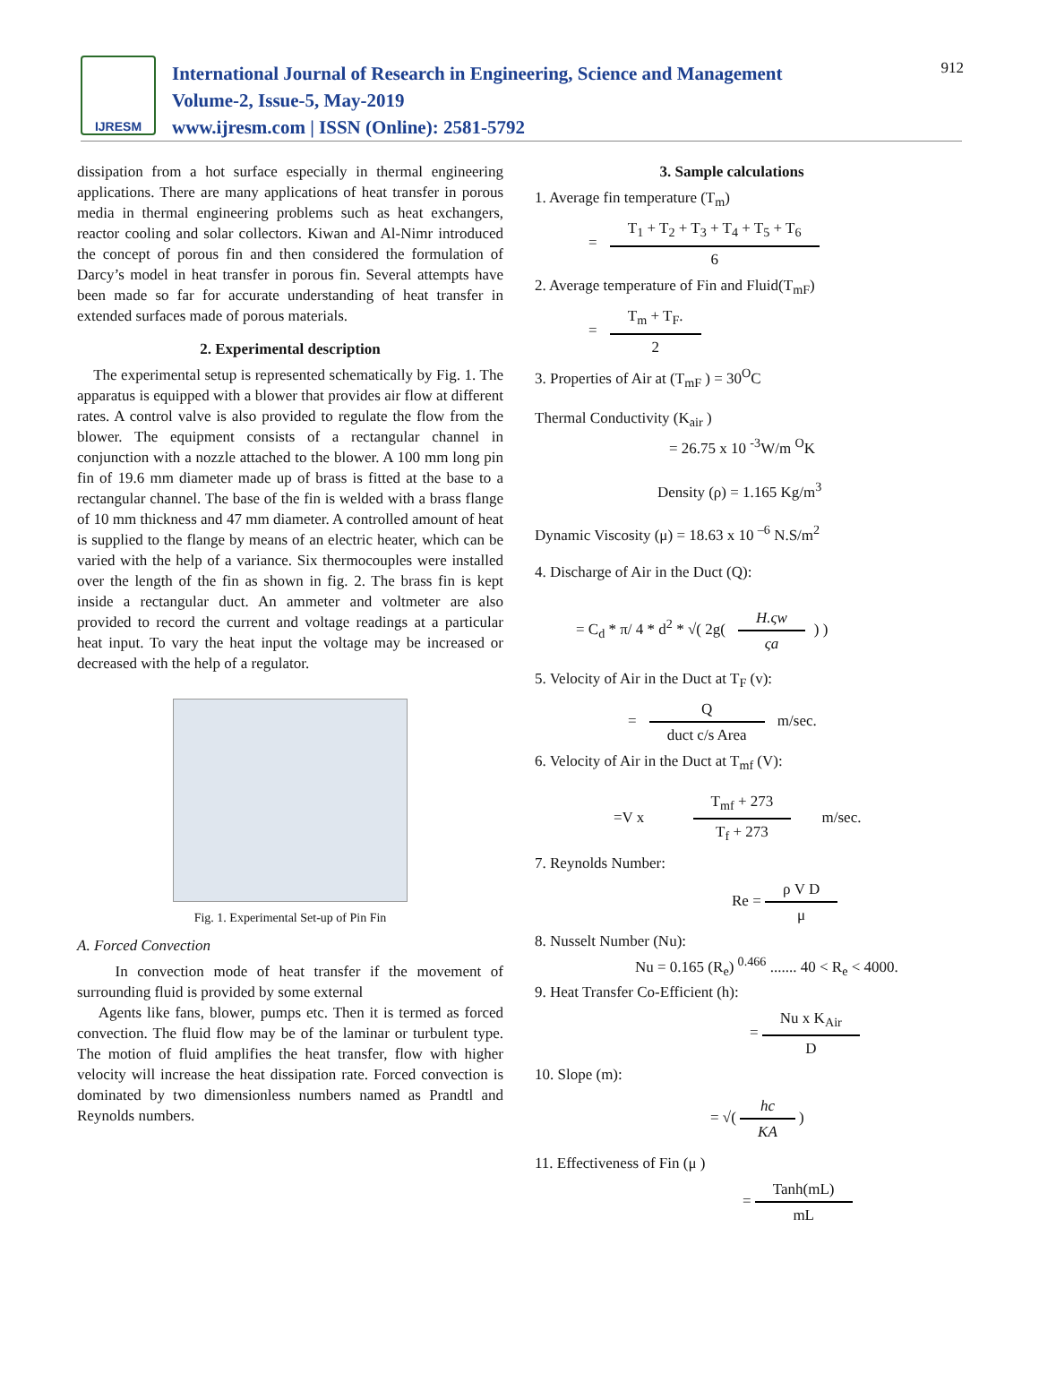IJRESM
International Journal of Research in Engineering, Science and Management
Volume-2, Issue-5, May-2019
www.ijresm.com | ISSN (Online): 2581-5792
912
dissipation from a hot surface especially in thermal engineering applications. There are many applications of heat transfer in porous media in thermal engineering problems such as heat exchangers, reactor cooling and solar collectors. Kiwan and Al-Nimr introduced the concept of porous fin and then considered the formulation of Darcy’s model in heat transfer in porous fin. Several attempts have been made so far for accurate understanding of heat transfer in extended surfaces made of porous materials.
2. Experimental description
The experimental setup is represented schematically by Fig. 1. The apparatus is equipped with a blower that provides air flow at different rates. A control valve is also provided to regulate the flow from the blower. The equipment consists of a rectangular channel in conjunction with a nozzle attached to the blower. A 100 mm long pin fin of 19.6 mm diameter made up of brass is fitted at the base to a rectangular channel. The base of the fin is welded with a brass flange of 10 mm thickness and 47 mm diameter. A controlled amount of heat is supplied to the flange by means of an electric heater, which can be varied with the help of a variance. Six thermocouples were installed over the length of the fin as shown in fig. 2. The brass fin is kept inside a rectangular duct. An ammeter and voltmeter are also provided to record the current and voltage readings at a particular heat input. To vary the heat input the voltage may be increased or decreased with the help of a regulator.
Fig. 1. Experimental Set-up of Pin Fin
A. Forced Convection
In convection mode of heat transfer if the movement of surrounding fluid is provided by some external
Agents like fans, blower, pumps etc. Then it is termed as forced convection. The fluid flow may be of the laminar or turbulent type. The motion of fluid amplifies the heat transfer, flow with higher velocity will increase the heat dissipation rate. Forced convection is dominated by two dimensionless numbers named as Prandtl and Reynolds numbers.
3. Sample calculations
1. Average fin temperature (T<sub>m</sub>)
= T<sub>1</sub> + T<sub>2</sub> + T<sub>3</sub> + T<sub>4</sub> + T<sub>5</sub> + T<sub>6</sub> 6
2. Average temperature of Fin and Fluid(T<sub>mF</sub>)
= T<sub>m</sub> + T<sub>F</sub>. 2
3. Properties of Air at (T<sub>mF</sub> ) = 30<sup>O</sup>C
Thermal Conductivity (K<sub>air</sub> )
= 26.75 x 10 <sup>-3</sup>W/m <sup>O</sup>K
Density (ρ) = 1.165 Kg/m<sup>3</sup>
Dynamic Viscosity (μ) = 18.63 x 10 <sup>–6</sup> N.S/m<sup>2</sup>
4. Discharge of Air in the Duct (Q):
= C<sub>d</sub> * π/ 4 * d<sup>2</sup> * √( 2g( H.ςw ςa) )
5. Velocity of Air in the Duct at T<sub>F</sub> (v):
= Q duct c/s Area m/sec.
6. Velocity of Air in the Duct at T<sub>mf</sub> (V):
=V x T<sub>mf</sub> + 273 T<sub>f</sub> + 273 m/sec.
7. Reynolds Number:
Re = ρ V D μ
8. Nusselt Number (Nu):
Nu = 0.165 (R<sub>e</sub>) <sup>0.466</sup> ....... 40 < R<sub>e</sub> < 4000.
9. Heat Transfer Co-Efficient (h):
= Nu x K<sub>Air</sub> D
10. Slope (m):
= √( hc KA )
11. Effectiveness of Fin (μ )
= Tanh(mL) mL